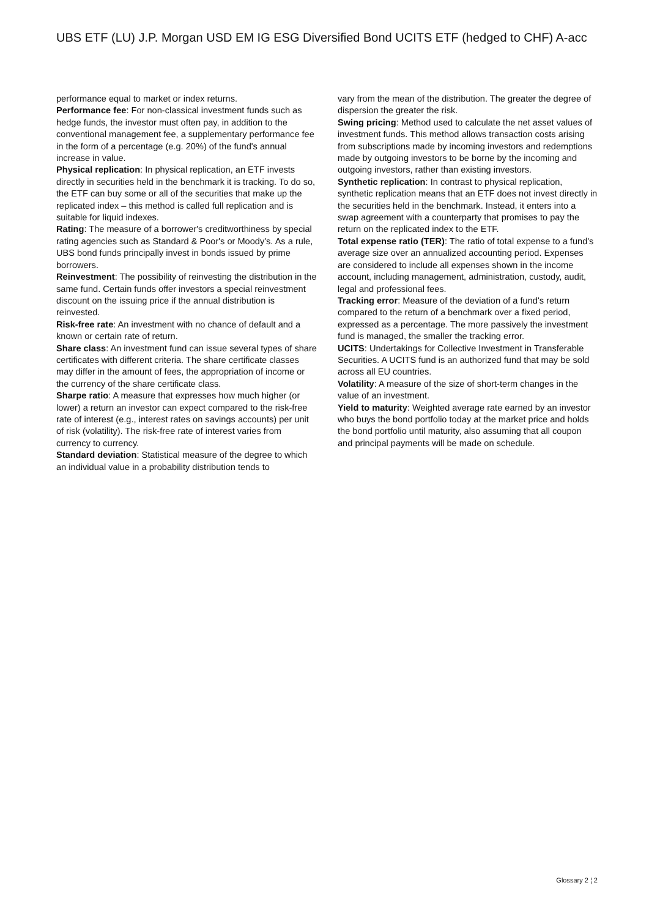UBS ETF (LU) J.P. Morgan USD EM IG ESG Diversified Bond UCITS ETF (hedged to CHF) A-acc
performance equal to market or index returns.
Performance fee: For non-classical investment funds such as hedge funds, the investor must often pay, in addition to the conventional management fee, a supplementary performance fee in the form of a percentage (e.g. 20%) of the fund's annual increase in value.
Physical replication: In physical replication, an ETF invests directly in securities held in the benchmark it is tracking. To do so, the ETF can buy some or all of the securities that make up the replicated index – this method is called full replication and is suitable for liquid indexes.
Rating: The measure of a borrower's creditworthiness by special rating agencies such as Standard & Poor's or Moody's. As a rule, UBS bond funds principally invest in bonds issued by prime borrowers.
Reinvestment: The possibility of reinvesting the distribution in the same fund. Certain funds offer investors a special reinvestment discount on the issuing price if the annual distribution is reinvested.
Risk-free rate: An investment with no chance of default and a known or certain rate of return.
Share class: An investment fund can issue several types of share certificates with different criteria. The share certificate classes may differ in the amount of fees, the appropriation of income or the currency of the share certificate class.
Sharpe ratio: A measure that expresses how much higher (or lower) a return an investor can expect compared to the risk-free rate of interest (e.g., interest rates on savings accounts) per unit of risk (volatility). The risk-free rate of interest varies from currency to currency.
Standard deviation: Statistical measure of the degree to which an individual value in a probability distribution tends to
vary from the mean of the distribution. The greater the degree of dispersion the greater the risk.
Swing pricing: Method used to calculate the net asset values of investment funds. This method allows transaction costs arising from subscriptions made by incoming investors and redemptions made by outgoing investors to be borne by the incoming and outgoing investors, rather than existing investors.
Synthetic replication: In contrast to physical replication, synthetic replication means that an ETF does not invest directly in the securities held in the benchmark. Instead, it enters into a swap agreement with a counterparty that promises to pay the return on the replicated index to the ETF.
Total expense ratio (TER): The ratio of total expense to a fund's average size over an annualized accounting period. Expenses are considered to include all expenses shown in the income account, including management, administration, custody, audit, legal and professional fees.
Tracking error: Measure of the deviation of a fund's return compared to the return of a benchmark over a fixed period, expressed as a percentage. The more passively the investment fund is managed, the smaller the tracking error.
UCITS: Undertakings for Collective Investment in Transferable Securities. A UCITS fund is an authorized fund that may be sold across all EU countries.
Volatility: A measure of the size of short-term changes in the value of an investment.
Yield to maturity: Weighted average rate earned by an investor who buys the bond portfolio today at the market price and holds the bond portfolio until maturity, also assuming that all coupon and principal payments will be made on schedule.
Glossary 2 ¦ 2